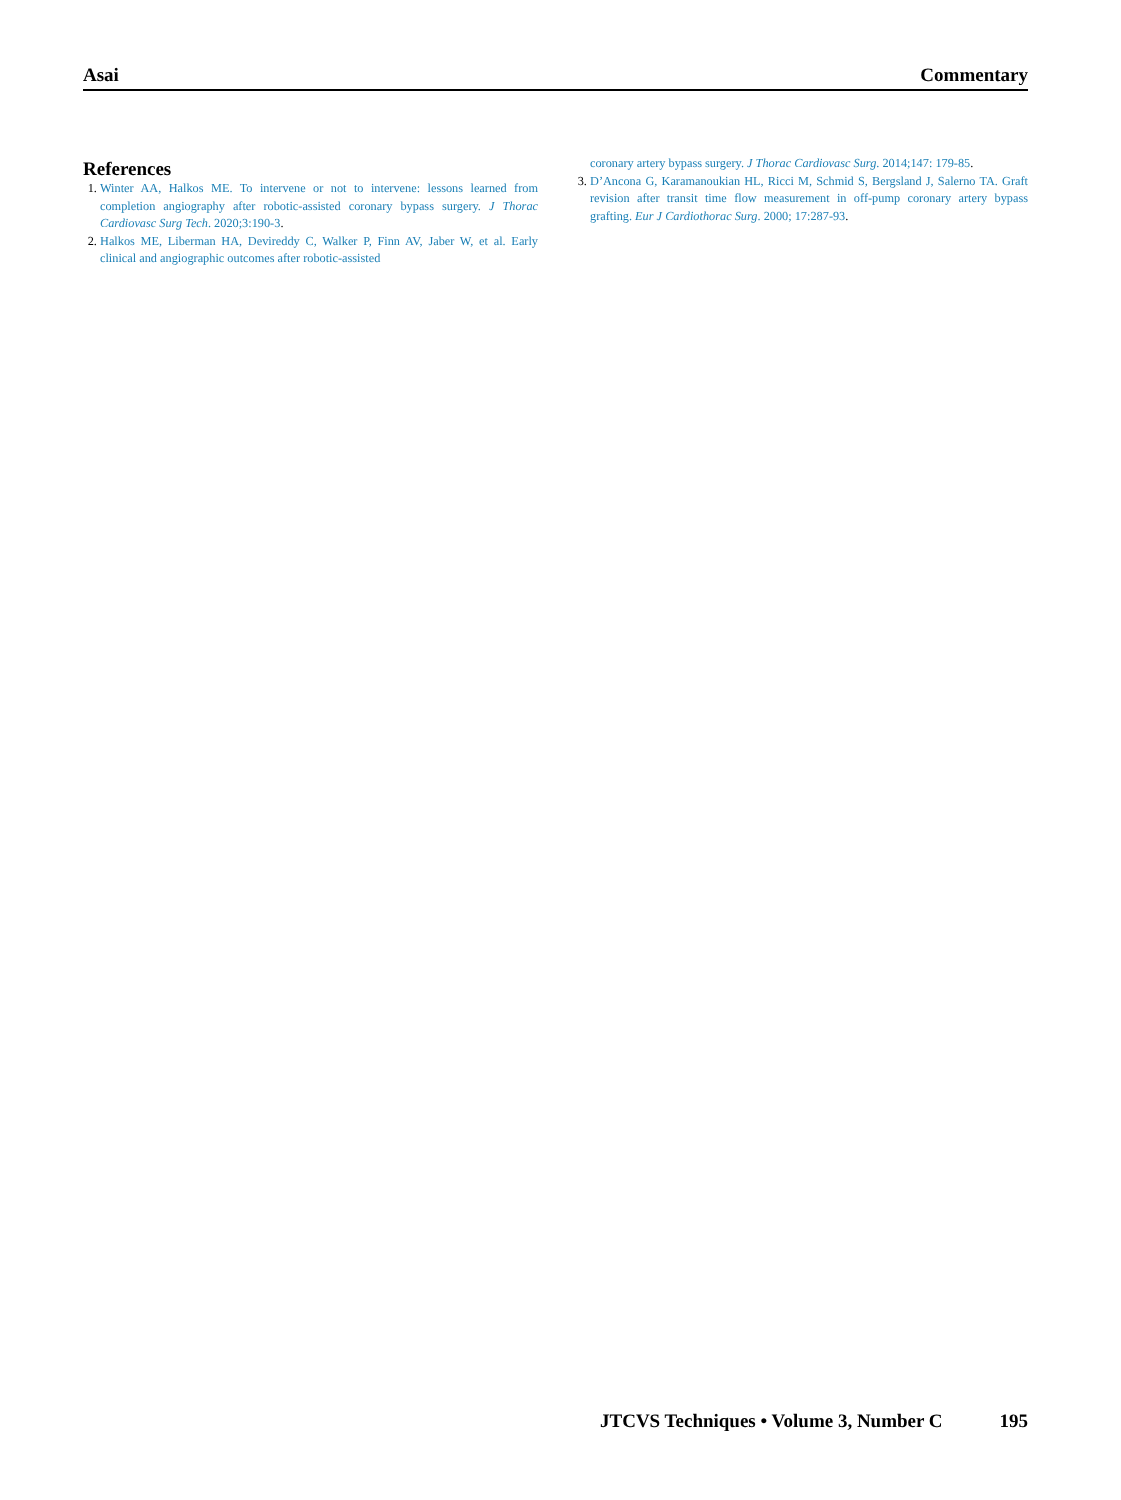Asai Commentary
References
1. Winter AA, Halkos ME. To intervene or not to intervene: lessons learned from completion angiography after robotic-assisted coronary bypass surgery. J Thorac Cardiovasc Surg Tech. 2020;3:190-3.
2. Halkos ME, Liberman HA, Devireddy C, Walker P, Finn AV, Jaber W, et al. Early clinical and angiographic outcomes after robotic-assisted
coronary artery bypass surgery. J Thorac Cardiovasc Surg. 2014;147: 179-85.
3. D’Ancona G, Karamanoukian HL, Ricci M, Schmid S, Bergsland J, Salerno TA. Graft revision after transit time flow measurement in off-pump coronary artery bypass grafting. Eur J Cardiothorac Surg. 2000; 17:287-93.
JTCVS Techniques • Volume 3, Number C 195